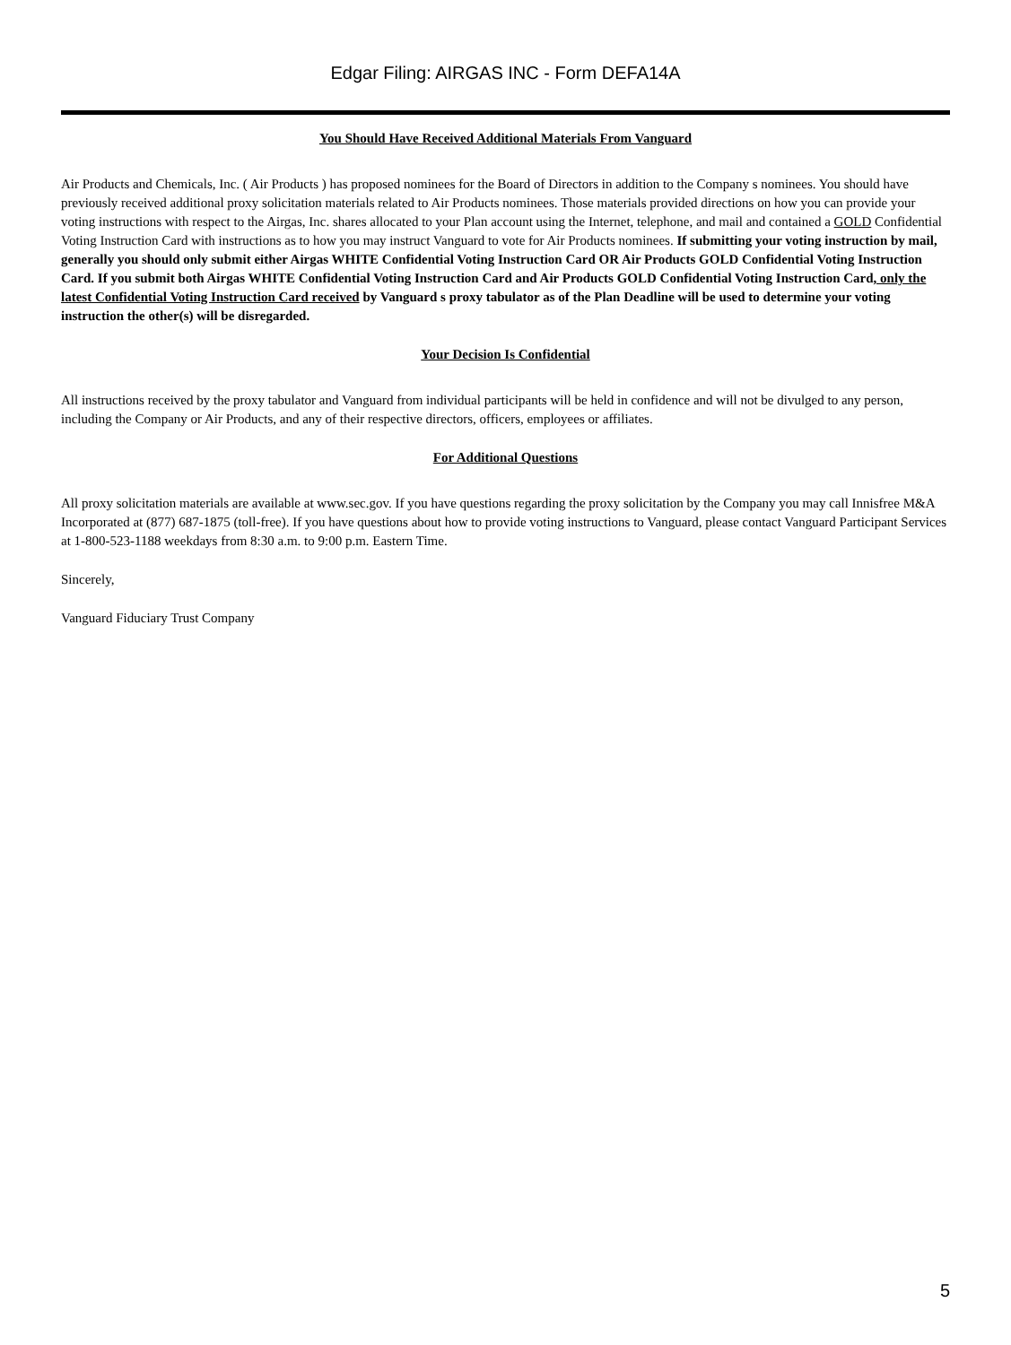Edgar Filing: AIRGAS INC - Form DEFA14A
You Should Have Received Additional Materials From Vanguard
Air Products and Chemicals, Inc. ( Air Products ) has proposed nominees for the Board of Directors in addition to the Company s nominees. You should have previously received additional proxy solicitation materials related to Air Products nominees. Those materials provided directions on how you can provide your voting instructions with respect to the Airgas, Inc. shares allocated to your Plan account using the Internet, telephone, and mail and contained a GOLD Confidential Voting Instruction Card with instructions as to how you may instruct Vanguard to vote for Air Products nominees. If submitting your voting instruction by mail, generally you should only submit either Airgas WHITE Confidential Voting Instruction Card OR Air Products GOLD Confidential Voting Instruction Card. If you submit both Airgas WHITE Confidential Voting Instruction Card and Air Products GOLD Confidential Voting Instruction Card, only the latest Confidential Voting Instruction Card received by Vanguard s proxy tabulator as of the Plan Deadline will be used to determine your voting instruction the other(s) will be disregarded.
Your Decision Is Confidential
All instructions received by the proxy tabulator and Vanguard from individual participants will be held in confidence and will not be divulged to any person, including the Company or Air Products, and any of their respective directors, officers, employees or affiliates.
For Additional Questions
All proxy solicitation materials are available at www.sec.gov. If you have questions regarding the proxy solicitation by the Company you may call Innisfree M&A Incorporated at (877) 687-1875 (toll-free). If you have questions about how to provide voting instructions to Vanguard, please contact Vanguard Participant Services at 1-800-523-1188 weekdays from 8:30 a.m. to 9:00 p.m. Eastern Time.
Sincerely,
Vanguard Fiduciary Trust Company
5